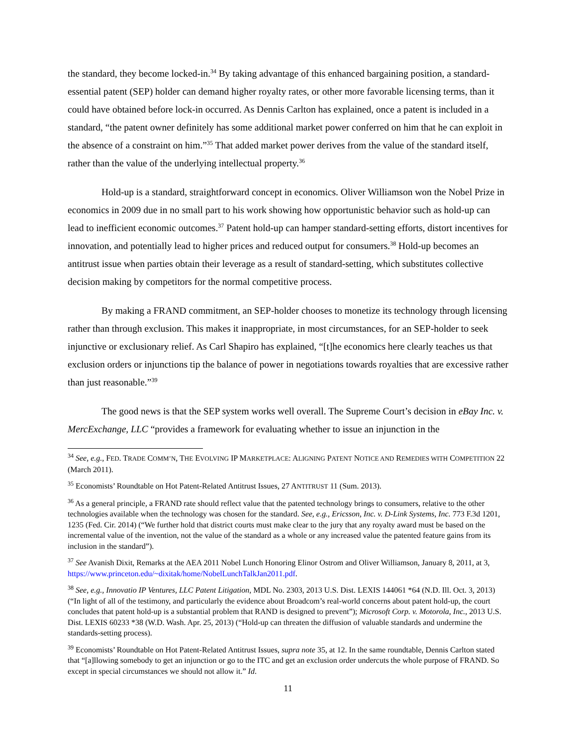the standard, they become locked-in.<sup>34</sup> By taking advantage of this enhanced bargaining position, a standard-essential patent (SEP) holder can demand higher royalty rates, or other more favorable licensing terms, than it could have obtained before lock-in occurred. As Dennis Carlton has explained, once a patent is included in a standard, “the patent owner definitely has some additional market power conferred on him that he can exploit in the absence of a constraint on him.”<sup>35</sup> That added market power derives from the value of the standard itself, rather than the value of the underlying intellectual property.<sup>36</sup>
Hold-up is a standard, straightforward concept in economics. Oliver Williamson won the Nobel Prize in economics in 2009 due in no small part to his work showing how opportunistic behavior such as hold-up can lead to inefficient economic outcomes.<sup>37</sup> Patent hold-up can hamper standard-setting efforts, distort incentives for innovation, and potentially lead to higher prices and reduced output for consumers.<sup>38</sup> Hold-up becomes an antitrust issue when parties obtain their leverage as a result of standard-setting, which substitutes collective decision making by competitors for the normal competitive process.
By making a FRAND commitment, an SEP-holder chooses to monetize its technology through licensing rather than through exclusion. This makes it inappropriate, in most circumstances, for an SEP-holder to seek injunctive or exclusionary relief. As Carl Shapiro has explained, “[t]he economics here clearly teaches us that exclusion orders or injunctions tip the balance of power in negotiations towards royalties that are excessive rather than just reasonable.”<sup>39</sup>
The good news is that the SEP system works well overall. The Supreme Court’s decision in eBay Inc. v. MercExchange, LLC “provides a framework for evaluating whether to issue an injunction in the
<sup>34</sup> See, e.g., FED. TRADE COMM’N, THE EVOLVING IP MARKETPLACE: ALIGNING PATENT NOTICE AND REMEDIES WITH COMPETITION 22 (March 2011).
<sup>35</sup> Economists’ Roundtable on Hot Patent-Related Antitrust Issues, 27 ANTITRUST 11 (Sum. 2013).
<sup>36</sup> As a general principle, a FRAND rate should reflect value that the patented technology brings to consumers, relative to the other technologies available when the technology was chosen for the standard. See, e.g., Ericsson, Inc. v. D-Link Systems, Inc. 773 F.3d 1201, 1235 (Fed. Cir. 2014) (“We further hold that district courts must make clear to the jury that any royalty award must be based on the incremental value of the invention, not the value of the standard as a whole or any increased value the patented feature gains from its inclusion in the standard”).
<sup>37</sup> See Avanish Dixit, Remarks at the AEA 2011 Nobel Lunch Honoring Elinor Ostrom and Oliver Williamson, January 8, 2011, at 3, https://www.princeton.edu/~dixitak/home/NobelLunchTalkJan2011.pdf.
<sup>38</sup> See, e.g., Innovatio IP Ventures, LLC Patent Litigation, MDL No. 2303, 2013 U.S. Dist. LEXIS 144061 *64 (N.D. Ill. Oct. 3, 2013) (“In light of all of the testimony, and particularly the evidence about Broadcom’s real-world concerns about patent hold-up, the court concludes that patent hold-up is a substantial problem that RAND is designed to prevent”); Microsoft Corp. v. Motorola, Inc., 2013 U.S. Dist. LEXIS 60233 *38 (W.D. Wash. Apr. 25, 2013) (“Hold-up can threaten the diffusion of valuable standards and undermine the standards-setting process).
<sup>39</sup> Economists’ Roundtable on Hot Patent-Related Antitrust Issues, supra note 35, at 12. In the same roundtable, Dennis Carlton stated that “[a]llowing somebody to get an injunction or go to the ITC and get an exclusion order undercuts the whole purpose of FRAND. So except in special circumstances we should not allow it.” Id.
11